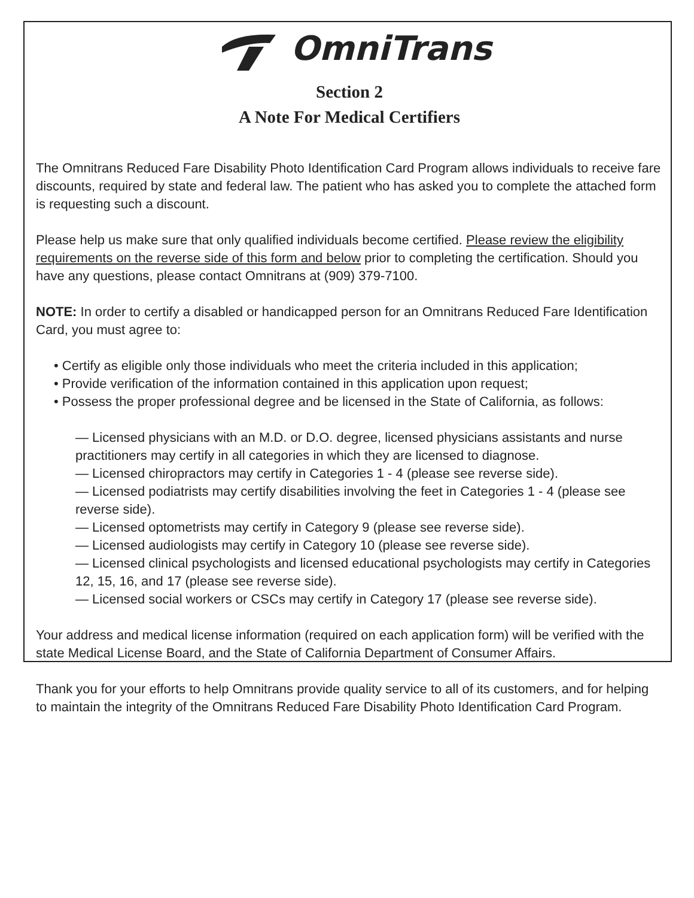OmniTrans
Section 2
A Note For Medical Certifiers
The Omnitrans Reduced Fare Disability Photo Identification Card Program allows individuals to receive fare discounts, required by state and federal law. The patient who has asked you to complete the attached form is requesting such a discount.
Please help us make sure that only qualified individuals become certified. Please review the eligibility requirements on the reverse side of this form and below prior to completing the certification. Should you have any questions, please contact Omnitrans at (909) 379-7100.
NOTE: In order to certify a disabled or handicapped person for an Omnitrans Reduced Fare Identification Card, you must agree to:
• Certify as eligible only those individuals who meet the criteria included in this application;
• Provide verification of the information contained in this application upon request;
• Possess the proper professional degree and be licensed in the State of California, as follows:
— Licensed physicians with an M.D. or D.O. degree, licensed physicians assistants and nurse practitioners may certify in all categories in which they are licensed to diagnose.
— Licensed chiropractors may certify in Categories 1 - 4 (please see reverse side).
— Licensed podiatrists may certify disabilities involving the feet in Categories 1 - 4 (please see reverse side).
— Licensed optometrists may certify in Category 9 (please see reverse side).
— Licensed audiologists may certify in Category 10 (please see reverse side).
— Licensed clinical psychologists and licensed educational psychologists may certify in Categories 12, 15, 16, and 17 (please see reverse side).
— Licensed social workers or CSCs may certify in Category 17 (please see reverse side).
Your address and medical license information (required on each application form) will be verified with the state Medical License Board, and the State of California Department of Consumer Affairs.
Thank you for your efforts to help Omnitrans provide quality service to all of its customers, and for helping to maintain the integrity of the Omnitrans Reduced Fare Disability Photo Identification Card Program.